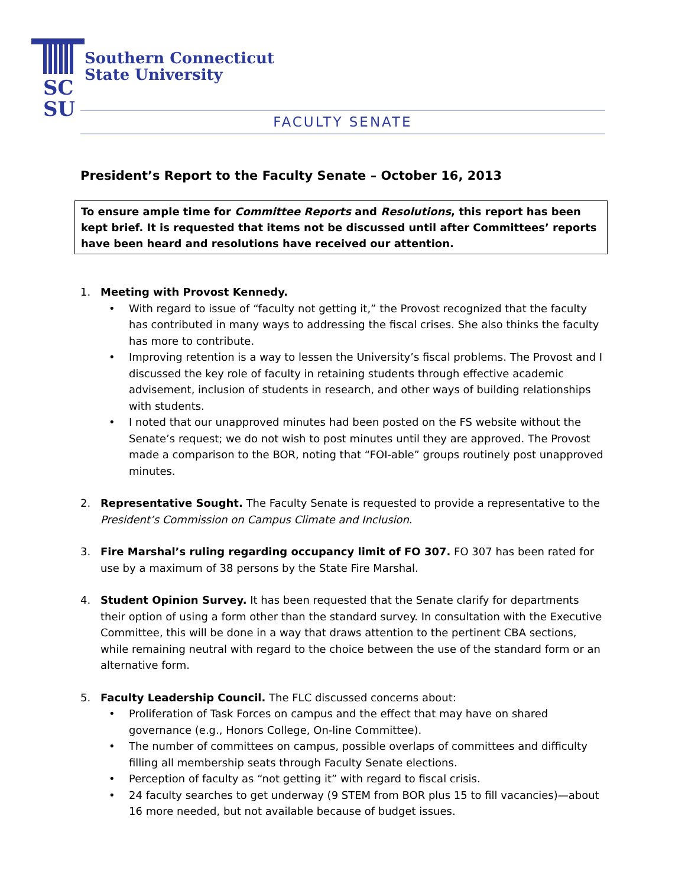SC
SU
Southern Connecticut
State University
FACULTY SENATE
President’s Report to the Faculty Senate – October 16, 2013
To ensure ample time for Committee Reports and Resolutions, this report has been kept brief. It is requested that items not be discussed until after Committees’ reports have been heard and resolutions have received our attention.
1. Meeting with Provost Kennedy.
• With regard to issue of “faculty not getting it,” the Provost recognized that the faculty has contributed in many ways to addressing the fiscal crises. She also thinks the faculty has more to contribute.
• Improving retention is a way to lessen the University’s fiscal problems. The Provost and I discussed the key role of faculty in retaining students through effective academic advisement, inclusion of students in research, and other ways of building relationships with students.
• I noted that our unapproved minutes had been posted on the FS website without the Senate’s request; we do not wish to post minutes until they are approved. The Provost made a comparison to the BOR, noting that “FOI-able” groups routinely post unapproved minutes.
2. Representative Sought. The Faculty Senate is requested to provide a representative to the President’s Commission on Campus Climate and Inclusion.
3. Fire Marshal’s ruling regarding occupancy limit of FO 307. FO 307 has been rated for use by a maximum of 38 persons by the State Fire Marshal.
4. Student Opinion Survey. It has been requested that the Senate clarify for departments their option of using a form other than the standard survey. In consultation with the Executive Committee, this will be done in a way that draws attention to the pertinent CBA sections, while remaining neutral with regard to the choice between the use of the standard form or an alternative form.
5. Faculty Leadership Council. The FLC discussed concerns about:
• Proliferation of Task Forces on campus and the effect that may have on shared governance (e.g., Honors College, On-line Committee).
• The number of committees on campus, possible overlaps of committees and difficulty filling all membership seats through Faculty Senate elections.
• Perception of faculty as “not getting it” with regard to fiscal crisis.
• 24 faculty searches to get underway (9 STEM from BOR plus 15 to fill vacancies)—about 16 more needed, but not available because of budget issues.